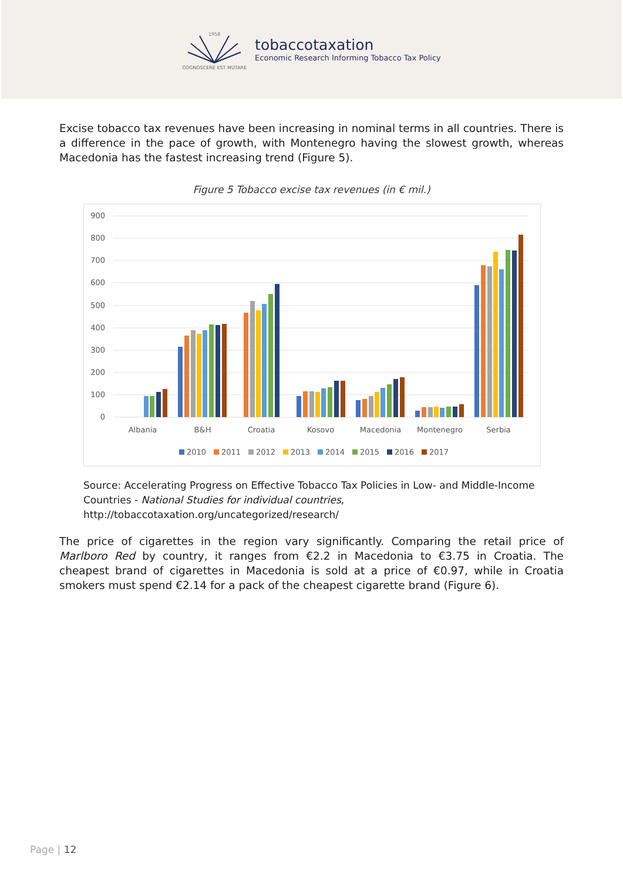1958
COGNOSCERE EST MUTARE
tobaccotaxation
Economic Research Informing Tobacco Tax Policy
Excise tobacco tax revenues have been increasing in nominal terms in all countries. There is a difference in the pace of growth, with Montenegro having the slowest growth, whereas Macedonia has the fastest increasing trend (Figure 5).
Figure 5 Tobacco excise tax revenues (in € mil.)
900
800
700
600
500
400
300
200
100
0
Albania
B&H
Croatia
Kosovo
Macedonia
Montenegro
Serbia
2010
2011
2012
2013
2014
2015
2016
2017
Source: Accelerating Progress on Effective Tobacco Tax Policies in Low- and Middle-Income Countries - National Studies for individual countries, http://tobaccotaxation.org/uncategorized/research/
The price of cigarettes in the region vary significantly. Comparing the retail price of Marlboro Red by country, it ranges from €2.2 in Macedonia to €3.75 in Croatia. The cheapest brand of cigarettes in Macedonia is sold at a price of €0.97, while in Croatia smokers must spend €2.14 for a pack of the cheapest cigarette brand (Figure 6).
Page | 12